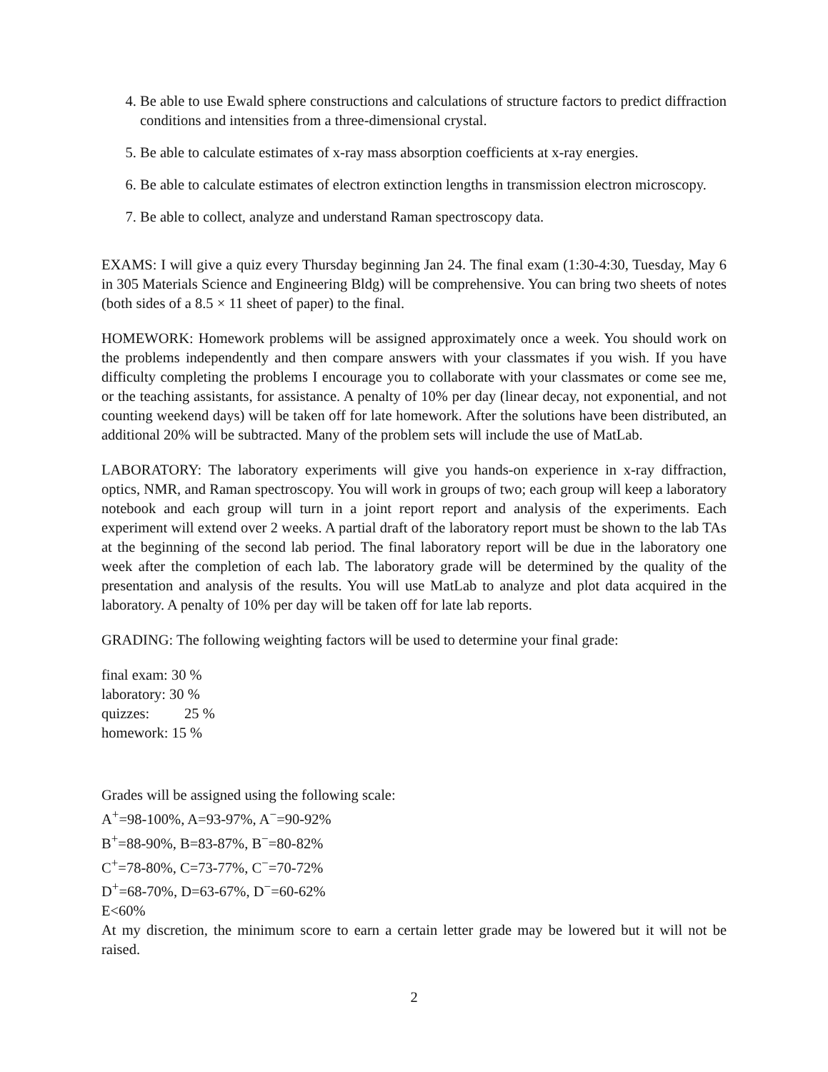4. Be able to use Ewald sphere constructions and calculations of structure factors to predict diffraction conditions and intensities from a three-dimensional crystal.
5. Be able to calculate estimates of x-ray mass absorption coefficients at x-ray energies.
6. Be able to calculate estimates of electron extinction lengths in transmission electron microscopy.
7. Be able to collect, analyze and understand Raman spectroscopy data.
EXAMS: I will give a quiz every Thursday beginning Jan 24. The final exam (1:30-4:30, Tuesday, May 6 in 305 Materials Science and Engineering Bldg) will be comprehensive. You can bring two sheets of notes (both sides of a 8.5 × 11 sheet of paper) to the final.
HOMEWORK: Homework problems will be assigned approximately once a week. You should work on the problems independently and then compare answers with your classmates if you wish. If you have difficulty completing the problems I encourage you to collaborate with your classmates or come see me, or the teaching assistants, for assistance. A penalty of 10% per day (linear decay, not exponential, and not counting weekend days) will be taken off for late homework. After the solutions have been distributed, an additional 20% will be subtracted. Many of the problem sets will include the use of MatLab.
LABORATORY: The laboratory experiments will give you hands-on experience in x-ray diffraction, optics, NMR, and Raman spectroscopy. You will work in groups of two; each group will keep a laboratory notebook and each group will turn in a joint report report and analysis of the experiments. Each experiment will extend over 2 weeks. A partial draft of the laboratory report must be shown to the lab TAs at the beginning of the second lab period. The final laboratory report will be due in the laboratory one week after the completion of each lab. The laboratory grade will be determined by the quality of the presentation and analysis of the results. You will use MatLab to analyze and plot data acquired in the laboratory. A penalty of 10% per day will be taken off for late lab reports.
GRADING: The following weighting factors will be used to determine your final grade:
final exam: 30 %
laboratory: 30 %
quizzes: 25 %
homework: 15 %
Grades will be assigned using the following scale:
A<sup>+</sup>=98-100%, A=93-97%, A<sup>−</sup>=90-92%
B<sup>+</sup>=88-90%, B=83-87%, B<sup>−</sup>=80-82%
C<sup>+</sup>=78-80%, C=73-77%, C<sup>−</sup>=70-72%
D<sup>+</sup>=68-70%, D=63-67%, D<sup>−</sup>=60-62%
E<60%
At my discretion, the minimum score to earn a certain letter grade may be lowered but it will not be raised.
2